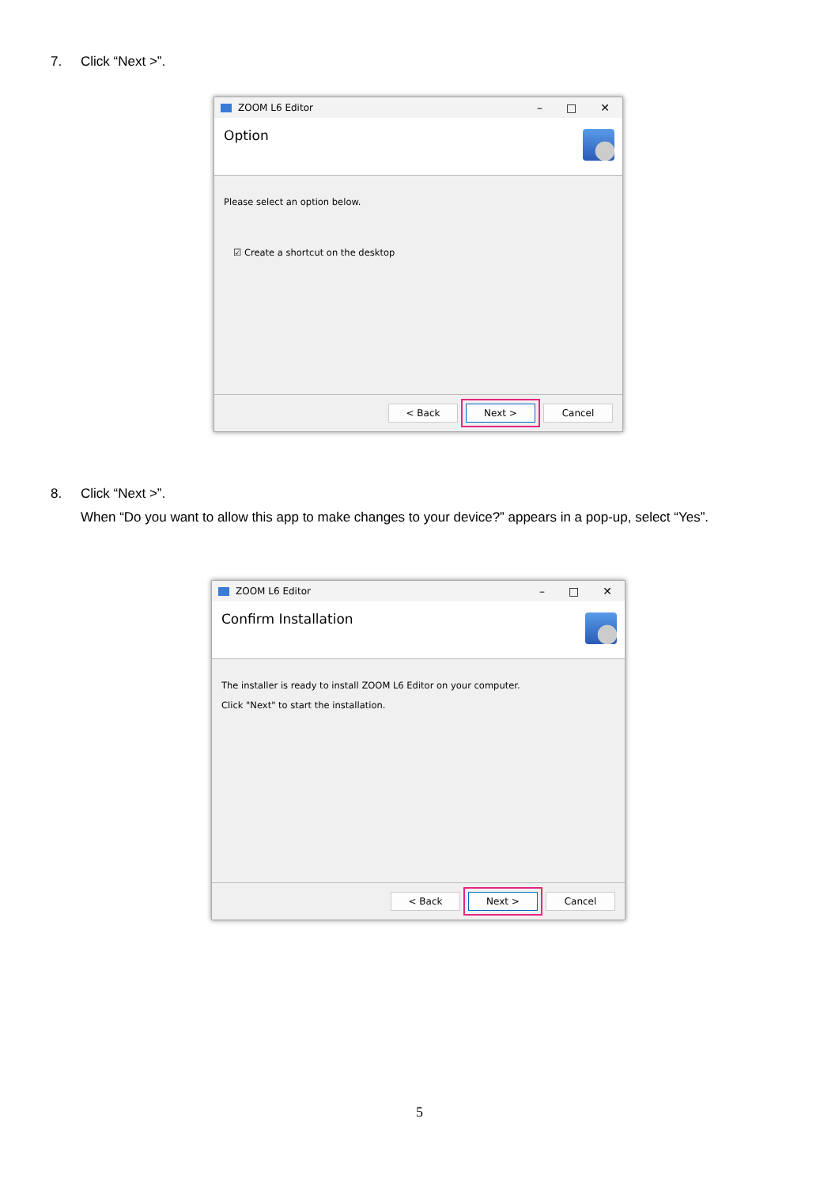7. Click “Next >”.
ZOOM L6 Editor – □ ✕
Option
Please select an option below.
☑ Create a shortcut on the desktop
< Back Next > Cancel
8. Click “Next >”.
When “Do you want to allow this app to make changes to your device?” appears in a pop-up, select “Yes”.
ZOOM L6 Editor – □ ✕
Confirm Installation
The installer is ready to install ZOOM L6 Editor on your computer.
Click "Next" to start the installation.
< Back Next > Cancel
5